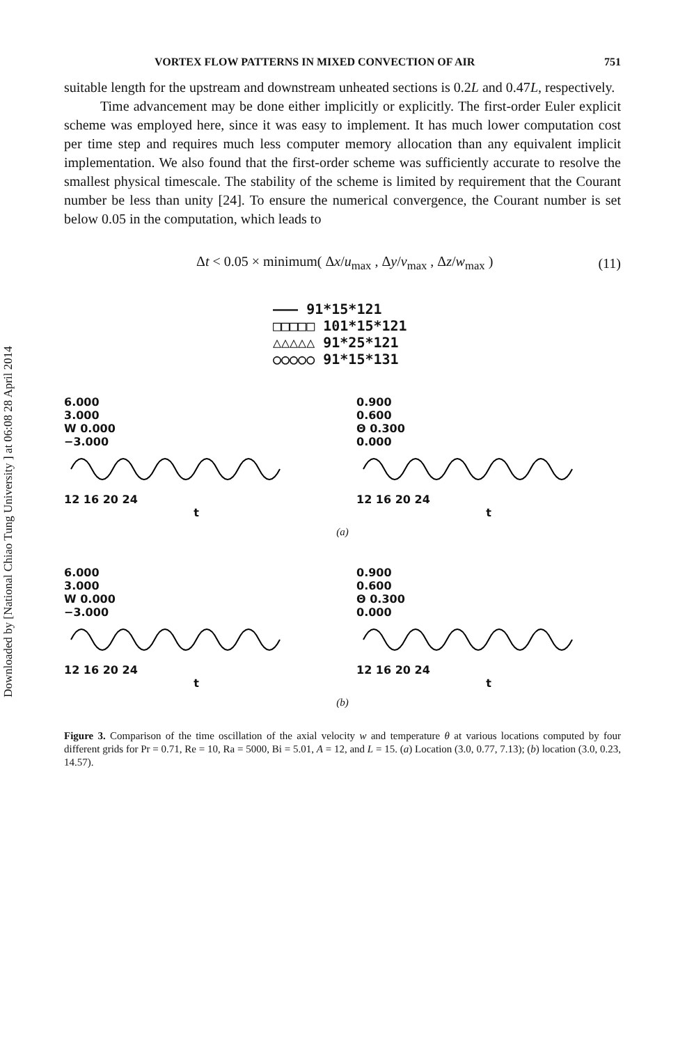Downloaded by [National Chiao Tung University ] at 06:08 28 April 2014
VORTEX FLOW PATTERNS IN MIXED CONVECTION OF AIR 751
suitable length for the upstream and downstream unheated sections is 0.2L and 0.47L, respectively.
Time advancement may be done either implicitly or explicitly. The first-order Euler explicit scheme was employed here, since it was easy to implement. It has much lower computation cost per time step and requires much less computer memory allocation than any equivalent implicit implementation. We also found that the first-order scheme was sufficiently accurate to resolve the smallest physical timescale. The stability of the scheme is limited by requirement that the Courant number be less than unity [24]. To ensure the numerical convergence, the Courant number is set below 0.05 in the computation, which leads to
Δt < 0.05 × minimum( Δx/u<sub>max</sub> , Δy/v<sub>max</sub> , Δz/w<sub>max</sub> ) (11)
——— 91*15*121
□□□□□ 101*15*121
△△△△△ 91*25*121
○○○○○ 91*15*131
6.000
3.000
W 0.000
−3.000
12 16 20 24
t
0.900
0.600
Θ 0.300
0.000
12 16 20 24
t
(a)
6.000
3.000
W 0.000
−3.000
12 16 20 24
t
0.900
0.600
Θ 0.300
0.000
12 16 20 24
t
(b)
Figure 3. Comparison of the time oscillation of the axial velocity w and temperature θ at various locations computed by four different grids for Pr = 0.71, Re = 10, Ra = 5000, Bi = 5.01, A = 12, and L = 15. (a) Location (3.0, 0.77, 7.13); (b) location (3.0, 0.23, 14.57).